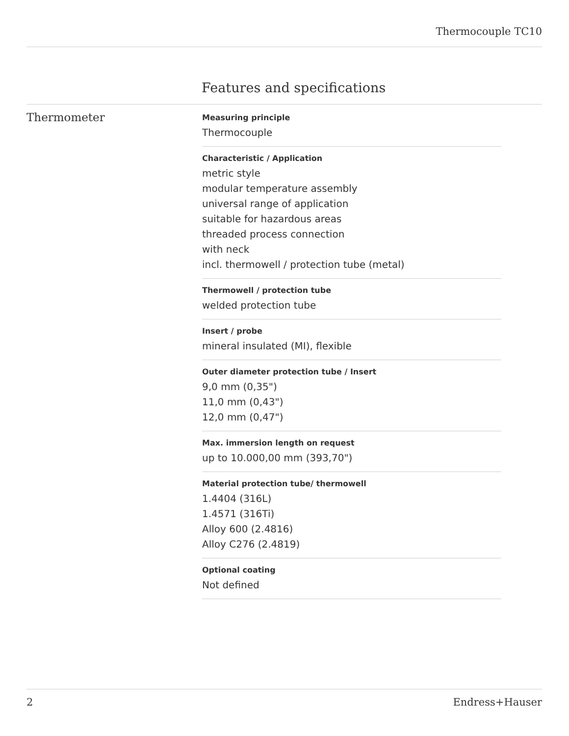Thermocouple TC10
Features and specifications
Thermometer
Measuring principle
Thermocouple
Characteristic / Application
metric style
modular temperature assembly
universal range of application
suitable for hazardous areas
threaded process connection
with neck
incl. thermowell / protection tube (metal)
Thermowell / protection tube
welded protection tube
Insert / probe
mineral insulated (MI), flexible
Outer diameter protection tube / Insert
9,0 mm (0,35")
11,0 mm (0,43")
12,0 mm (0,47")
Max. immersion length on request
up to 10.000,00 mm (393,70")
Material protection tube/ thermowell
1.4404 (316L)
1.4571 (316Ti)
Alloy 600 (2.4816)
Alloy C276 (2.4819)
Optional coating
Not defined
2 Endress+Hauser